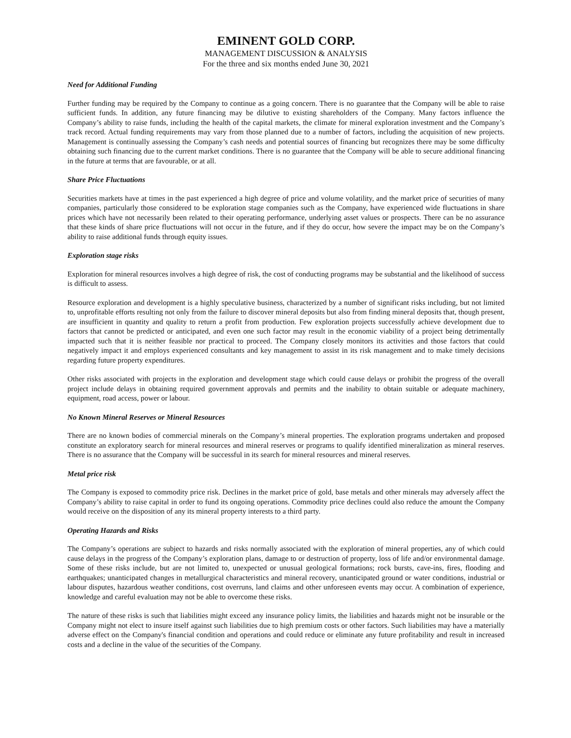EMINENT GOLD CORP.
MANAGEMENT DISCUSSION & ANALYSIS
For the three and six months ended June 30, 2021
Need for Additional Funding
Further funding may be required by the Company to continue as a going concern. There is no guarantee that the Company will be able to raise sufficient funds. In addition, any future financing may be dilutive to existing shareholders of the Company. Many factors influence the Company’s ability to raise funds, including the health of the capital markets, the climate for mineral exploration investment and the Company’s track record. Actual funding requirements may vary from those planned due to a number of factors, including the acquisition of new projects. Management is continually assessing the Company’s cash needs and potential sources of financing but recognizes there may be some difficulty obtaining such financing due to the current market conditions. There is no guarantee that the Company will be able to secure additional financing in the future at terms that are favourable, or at all.
Share Price Fluctuations
Securities markets have at times in the past experienced a high degree of price and volume volatility, and the market price of securities of many companies, particularly those considered to be exploration stage companies such as the Company, have experienced wide fluctuations in share prices which have not necessarily been related to their operating performance, underlying asset values or prospects. There can be no assurance that these kinds of share price fluctuations will not occur in the future, and if they do occur, how severe the impact may be on the Company’s ability to raise additional funds through equity issues.
Exploration stage risks
Exploration for mineral resources involves a high degree of risk, the cost of conducting programs may be substantial and the likelihood of success is difficult to assess.
Resource exploration and development is a highly speculative business, characterized by a number of significant risks including, but not limited to, unprofitable efforts resulting not only from the failure to discover mineral deposits but also from finding mineral deposits that, though present, are insufficient in quantity and quality to return a profit from production. Few exploration projects successfully achieve development due to factors that cannot be predicted or anticipated, and even one such factor may result in the economic viability of a project being detrimentally impacted such that it is neither feasible nor practical to proceed. The Company closely monitors its activities and those factors that could negatively impact it and employs experienced consultants and key management to assist in its risk management and to make timely decisions regarding future property expenditures.
Other risks associated with projects in the exploration and development stage which could cause delays or prohibit the progress of the overall project include delays in obtaining required government approvals and permits and the inability to obtain suitable or adequate machinery, equipment, road access, power or labour.
No Known Mineral Reserves or Mineral Resources
There are no known bodies of commercial minerals on the Company’s mineral properties. The exploration programs undertaken and proposed constitute an exploratory search for mineral resources and mineral reserves or programs to qualify identified mineralization as mineral reserves. There is no assurance that the Company will be successful in its search for mineral resources and mineral reserves.
Metal price risk
The Company is exposed to commodity price risk. Declines in the market price of gold, base metals and other minerals may adversely affect the Company’s ability to raise capital in order to fund its ongoing operations. Commodity price declines could also reduce the amount the Company would receive on the disposition of any its mineral property interests to a third party.
Operating Hazards and Risks
The Company’s operations are subject to hazards and risks normally associated with the exploration of mineral properties, any of which could cause delays in the progress of the Company’s exploration plans, damage to or destruction of property, loss of life and/or environmental damage. Some of these risks include, but are not limited to, unexpected or unusual geological formations; rock bursts, cave-ins, fires, flooding and earthquakes; unanticipated changes in metallurgical characteristics and mineral recovery, unanticipated ground or water conditions, industrial or labour disputes, hazardous weather conditions, cost overruns, land claims and other unforeseen events may occur. A combination of experience, knowledge and careful evaluation may not be able to overcome these risks.
The nature of these risks is such that liabilities might exceed any insurance policy limits, the liabilities and hazards might not be insurable or the Company might not elect to insure itself against such liabilities due to high premium costs or other factors. Such liabilities may have a materially adverse effect on the Company's financial condition and operations and could reduce or eliminate any future profitability and result in increased costs and a decline in the value of the securities of the Company.